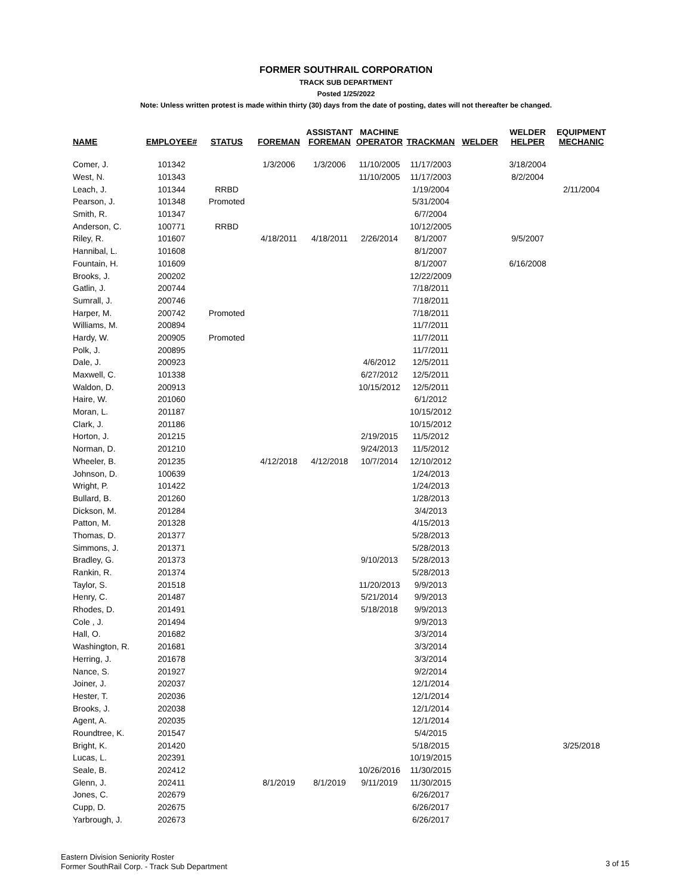FORMER SOUTHRAIL CORPORATION
TRACK SUB DEPARTMENT
Posted 1/25/2022
Note: Unless written protest is made within thirty (30) days from the date of posting, dates will not thereafter be changed.
| NAME | EMPLOYEE# | STATUS | FOREMAN | ASSISTANT FOREMAN | MACHINE OPERATOR | TRACKMAN | WELDER | WELDER HELPER | EQUIPMENT MECHANIC |
| --- | --- | --- | --- | --- | --- | --- | --- | --- | --- |
| Comer, J. | 101342 | | 1/3/2006 | 1/3/2006 | 11/10/2005 | 11/17/2003 | | 3/18/2004 | |
| West, N. | 101343 | | | | 11/10/2005 | 11/17/2003 | | 8/2/2004 | |
| Leach, J. | 101344 | RRBD | | | | 1/19/2004 | | | 2/11/2004 |
| Pearson, J. | 101348 | Promoted | | | | 5/31/2004 | | | |
| Smith, R. | 101347 | | | | | 6/7/2004 | | | |
| Anderson, C. | 100771 | RRBD | | | | 10/12/2005 | | | |
| Riley, R. | 101607 | | 4/18/2011 | 4/18/2011 | 2/26/2014 | 8/1/2007 | | 9/5/2007 | |
| Hannibal, L. | 101608 | | | | | 8/1/2007 | | | |
| Fountain, H. | 101609 | | | | | 8/1/2007 | | 6/16/2008 | |
| Brooks, J. | 200202 | | | | | 12/22/2009 | | | |
| Gatlin, J. | 200744 | | | | | 7/18/2011 | | | |
| Sumrall, J. | 200746 | | | | | 7/18/2011 | | | |
| Harper, M. | 200742 | Promoted | | | | 7/18/2011 | | | |
| Williams, M. | 200894 | | | | | 11/7/2011 | | | |
| Hardy, W. | 200905 | Promoted | | | | 11/7/2011 | | | |
| Polk, J. | 200895 | | | | | 11/7/2011 | | | |
| Dale, J. | 200923 | | | | 4/6/2012 | 12/5/2011 | | | |
| Maxwell, C. | 101338 | | | | 6/27/2012 | 12/5/2011 | | | |
| Waldon, D. | 200913 | | | | 10/15/2012 | 12/5/2011 | | | |
| Haire, W. | 201060 | | | | | 6/1/2012 | | | |
| Moran, L. | 201187 | | | | | 10/15/2012 | | | |
| Clark, J. | 201186 | | | | | 10/15/2012 | | | |
| Horton, J. | 201215 | | | | 2/19/2015 | 11/5/2012 | | | |
| Norman, D. | 201210 | | | | 9/24/2013 | 11/5/2012 | | | |
| Wheeler, B. | 201235 | | 4/12/2018 | 4/12/2018 | 10/7/2014 | 12/10/2012 | | | |
| Johnson, D. | 100639 | | | | | 1/24/2013 | | | |
| Wright, P. | 101422 | | | | | 1/24/2013 | | | |
| Bullard, B. | 201260 | | | | | 1/28/2013 | | | |
| Dickson, M. | 201284 | | | | | 3/4/2013 | | | |
| Patton, M. | 201328 | | | | | 4/15/2013 | | | |
| Thomas, D. | 201377 | | | | | 5/28/2013 | | | |
| Simmons, J. | 201371 | | | | | 5/28/2013 | | | |
| Bradley, G. | 201373 | | | | 9/10/2013 | 5/28/2013 | | | |
| Rankin, R. | 201374 | | | | | 5/28/2013 | | | |
| Taylor, S. | 201518 | | | | 11/20/2013 | 9/9/2013 | | | |
| Henry, C. | 201487 | | | | 5/21/2014 | 9/9/2013 | | | |
| Rhodes, D. | 201491 | | | | 5/18/2018 | 9/9/2013 | | | |
| Cole , J. | 201494 | | | | | 9/9/2013 | | | |
| Hall, O. | 201682 | | | | | 3/3/2014 | | | |
| Washington, R. | 201681 | | | | | 3/3/2014 | | | |
| Herring, J. | 201678 | | | | | 3/3/2014 | | | |
| Nance, S. | 201927 | | | | | 9/2/2014 | | | |
| Joiner, J. | 202037 | | | | | 12/1/2014 | | | |
| Hester, T. | 202036 | | | | | 12/1/2014 | | | |
| Brooks, J. | 202038 | | | | | 12/1/2014 | | | |
| Agent, A. | 202035 | | | | | 12/1/2014 | | | |
| Roundtree, K. | 201547 | | | | | 5/4/2015 | | | |
| Bright, K. | 201420 | | | | | 5/18/2015 | | | 3/25/2018 |
| Lucas, L. | 202391 | | | | | 10/19/2015 | | | |
| Seale, B. | 202412 | | | | 10/26/2016 | 11/30/2015 | | | |
| Glenn, J. | 202411 | | 8/1/2019 | 8/1/2019 | 9/11/2019 | 11/30/2015 | | | |
| Jones, C. | 202679 | | | | | 6/26/2017 | | | |
| Cupp, D. | 202675 | | | | | 6/26/2017 | | | |
| Yarbrough, J. | 202673 | | | | | 6/26/2017 | | | |
Eastern Division Seniority Roster
Former SouthRail Corp. - Track Sub Department
3 of 15